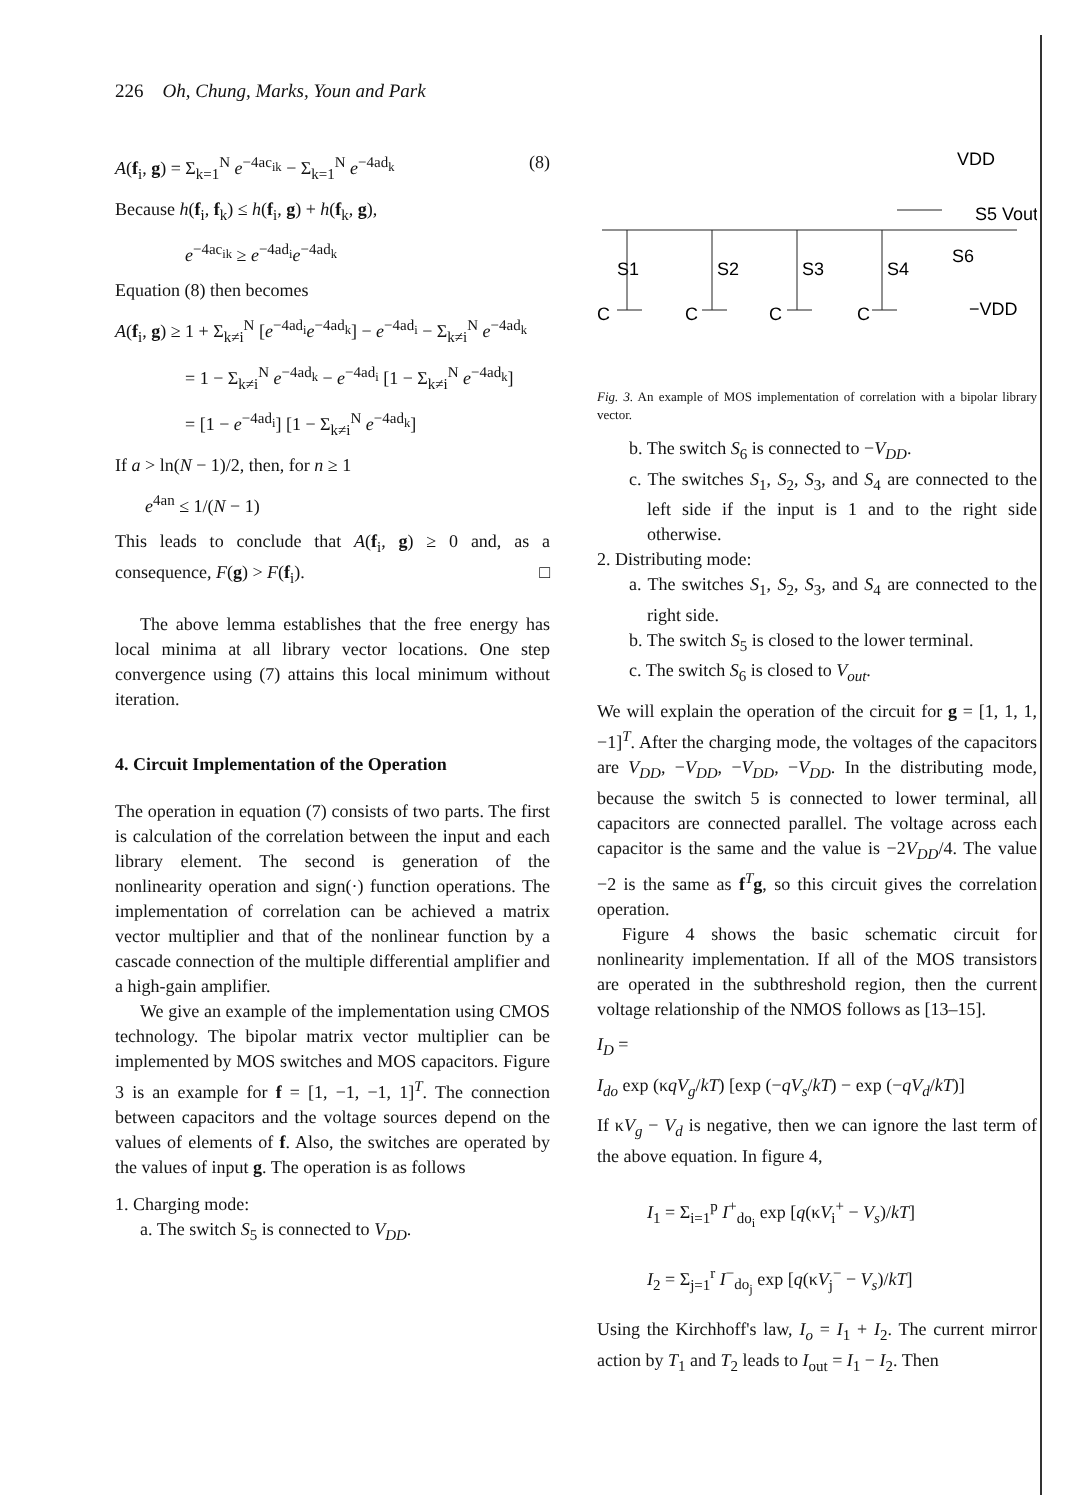226 Oh, Chung, Marks, Youn and Park
A(f<sub>i</sub>, g) = Σ<sub>k=1</sub><sup>N</sup> e<sup>−4ac<sub>ik</sub></sup> − Σ<sub>k=1</sub><sup>N</sup> e<sup>−4ad<sub>k</sub></sup> (8)
Because h(f<sub>i</sub>, f<sub>k</sub>) ≤ h(f<sub>i</sub>, g) + h(f<sub>k</sub>, g),
e<sup>−4ac<sub>ik</sub></sup> ≥ e<sup>−4ad<sub>i</sub></sup>e<sup>−4ad<sub>k</sub></sup>
Equation (8) then becomes
A(f<sub>i</sub>, g) ≥ 1 + Σ<sub>k≠i</sub><sup>N</sup> [e<sup>−4ad<sub>i</sub></sup>e<sup>−4ad<sub>k</sub></sup>] − e<sup>−4ad<sub>i</sub></sup> − Σ<sub>k≠i</sub><sup>N</sup> e<sup>−4ad<sub>k</sub></sup>
= 1 − Σ<sub>k≠i</sub><sup>N</sup> e<sup>−4ad<sub>k</sub></sup> − e<sup>−4ad<sub>i</sub></sup> [1 − Σ<sub>k≠i</sub><sup>N</sup> e<sup>−4ad<sub>k</sub></sup>]
= [1 − e<sup>−4ad<sub>i</sub></sup>] [1 − Σ<sub>k≠i</sub><sup>N</sup> e<sup>−4ad<sub>k</sub></sup>]
If a > ln(N − 1)/2, then, for n ≥ 1
e<sup>4an</sup> ≤ 1/(N − 1)
This leads to conclude that A(f<sub>i</sub>, g) ≥ 0 and, as a consequence, F(g) > F(f<sub>i</sub>). □
The above lemma establishes that the free energy has local minima at all library vector locations. One step convergence using (7) attains this local minimum without iteration.
4. Circuit Implementation of the Operation
The operation in equation (7) consists of two parts. The first is calculation of the correlation between the input and each library element. The second is generation of the nonlinearity operation and sign(·) function operations. The implementation of correlation can be achieved a matrix vector multiplier and that of the nonlinear function by a cascade connection of the multiple differential amplifier and a high-gain amplifier.
We give an example of the implementation using CMOS technology. The bipolar matrix vector multiplier can be implemented by MOS switches and MOS capacitors. Figure 3 is an example for f = [1, −1, −1, 1]<sup>T</sup>. The connection between capacitors and the voltage sources depend on the values of elements of f. Also, the switches are operated by the values of input g. The operation is as follows
1. Charging mode:
a. The switch S<sub>5</sub> is connected to V<sub>DD</sub>.
VDD
S5 Vout
S1
S2
S3
S4
S6
C
C
C
C
−VDD
Fig. 3. An example of MOS implementation of correlation with a bipolar library vector.
b. The switch S<sub>6</sub> is connected to −V<sub>DD</sub>.
c. The switches S<sub>1</sub>, S<sub>2</sub>, S<sub>3</sub>, and S<sub>4</sub> are connected to the left side if the input is 1 and to the right side otherwise.
2. Distributing mode:
a. The switches S<sub>1</sub>, S<sub>2</sub>, S<sub>3</sub>, and S<sub>4</sub> are connected to the right side.
b. The switch S<sub>5</sub> is closed to the lower terminal.
c. The switch S<sub>6</sub> is closed to V<sub>out</sub>.
We will explain the operation of the circuit for g = [1, 1, 1, −1]<sup>T</sup>. After the charging mode, the voltages of the capacitors are V<sub>DD</sub>, −V<sub>DD</sub>, −V<sub>DD</sub>, −V<sub>DD</sub>. In the distributing mode, because the switch 5 is connected to lower terminal, all capacitors are connected parallel. The voltage across each capacitor is the same and the value is −2V<sub>DD</sub>/4. The value −2 is the same as f<sup>T</sup>g, so this circuit gives the correlation operation.
Figure 4 shows the basic schematic circuit for nonlinearity implementation. If all of the MOS transistors are operated in the subthreshold region, then the current voltage relationship of the NMOS follows as [13–15].
I<sub>D</sub> =
I<sub>do</sub> exp (κqV<sub>g</sub>/kT) [exp (−qV<sub>s</sub>/kT) − exp (−qV<sub>d</sub>/kT)]
If κV<sub>g</sub> − V<sub>d</sub> is negative, then we can ignore the last term of the above equation. In figure 4,
I<sub>1</sub> = Σ<sub>i=1</sub><sup>p</sup> I<sup>+</sup><sub>do<sub>i</sub></sub> exp [q(κV<sub>i</sub><sup>+</sup> − V<sub>s</sub>)/kT]
I<sub>2</sub> = Σ<sub>j=1</sub><sup>r</sup> I<sup>−</sup><sub>do<sub>j</sub></sub> exp [q(κV<sub>j</sub><sup>−</sup> − V<sub>s</sub>)/kT]
Using the Kirchhoff's law, I<sub>o</sub> = I<sub>1</sub> + I<sub>2</sub>. The current mirror action by T<sub>1</sub> and T<sub>2</sub> leads to I<sub>out</sub> = I<sub>1</sub> − I<sub>2</sub>. Then